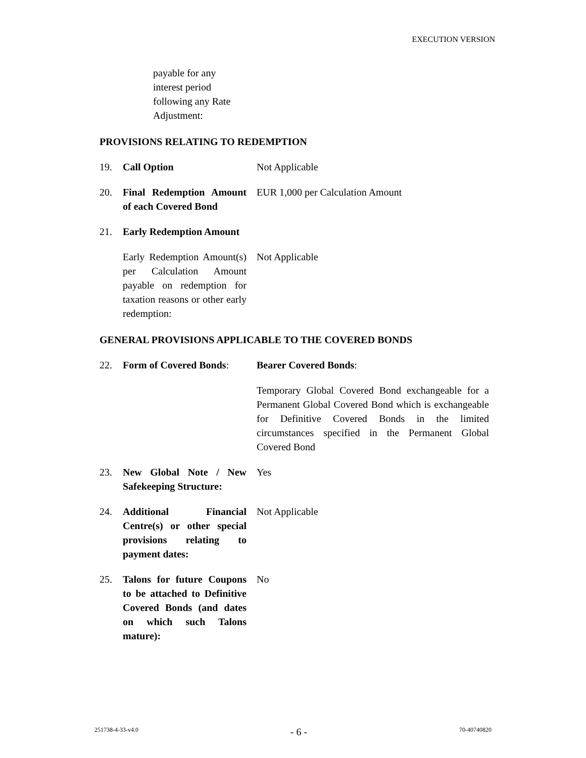EXECUTION VERSION
payable for any interest period following any Rate Adjustment:
PROVISIONS RELATING TO REDEMPTION
19. Call Option Not Applicable
20. Final Redemption Amount of each Covered Bond
EUR 1,000 per Calculation Amount
21. Early Redemption Amount
Early Redemption Amount(s) per Calculation Amount payable on redemption for taxation reasons or other early redemption:
Not Applicable
GENERAL PROVISIONS APPLICABLE TO THE COVERED BONDS
22. Form of Covered Bonds:
Bearer Covered Bonds:
Temporary Global Covered Bond exchangeable for a Permanent Global Covered Bond which is exchangeable for Definitive Covered Bonds in the limited circumstances specified in the Permanent Global Covered Bond
23. New Global Note / New Safekeeping Structure:
Yes
24. Additional Financial Centre(s) or other special provisions relating to payment dates:
Not Applicable
25. Talons for future Coupons to be attached to Definitive Covered Bonds (and dates on which such Talons mature):
No
251738-4-33-v4.0 - 6 - 70-40740820